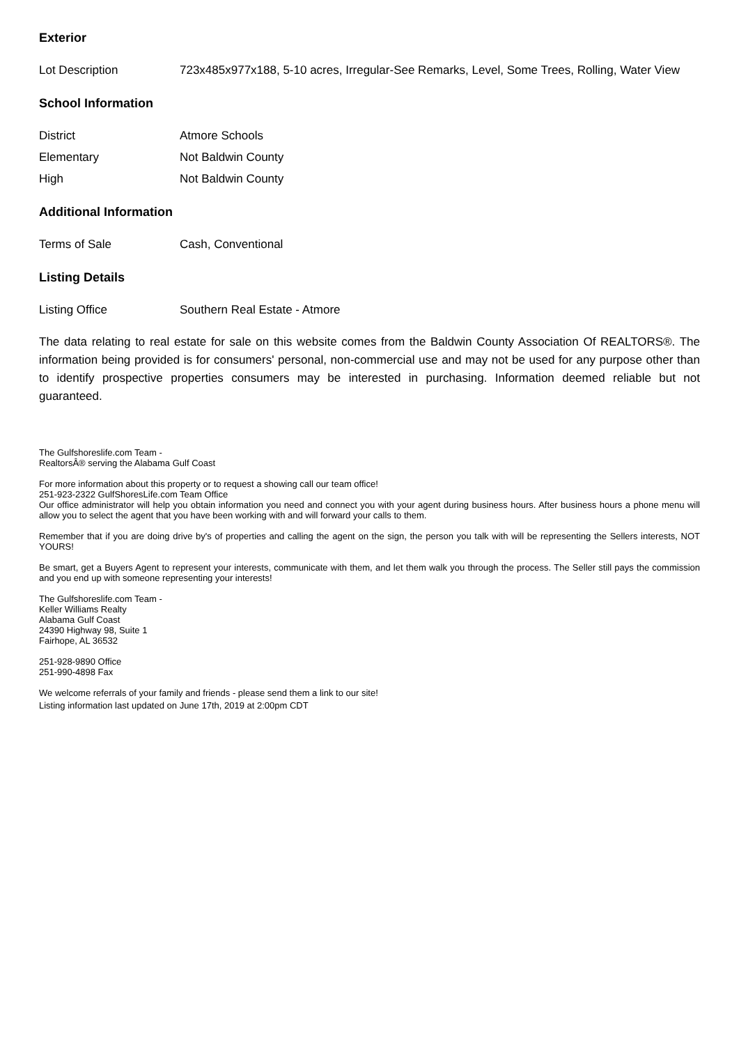Exterior
| Lot Description | 723x485x977x188, 5-10 acres, Irregular-See Remarks, Level, Some Trees, Rolling, Water View |
School Information
| District | Atmore Schools |
| Elementary | Not Baldwin County |
| High | Not Baldwin County |
Additional Information
| Terms of Sale | Cash, Conventional |
Listing Details
| Listing Office | Southern Real Estate - Atmore |
The data relating to real estate for sale on this website comes from the Baldwin County Association Of REALTORS®. The information being provided is for consumers' personal, non-commercial use and may not be used for any purpose other than to identify prospective properties consumers may be interested in purchasing. Information deemed reliable but not guaranteed.
The Gulfshoreslife.com Team -
RealtorsÂ® serving the Alabama Gulf Coast
For more information about this property or to request a showing call our team office!
251-923-2322 GulfShoresLife.com Team Office
Our office administrator will help you obtain information you need and connect you with your agent during business hours. After business hours a phone menu will allow you to select the agent that you have been working with and will forward your calls to them.
Remember that if you are doing drive by's of properties and calling the agent on the sign, the person you talk with will be representing the Sellers interests, NOT YOURS!
Be smart, get a Buyers Agent to represent your interests, communicate with them, and let them walk you through the process. The Seller still pays the commission and you end up with someone representing your interests!
The Gulfshoreslife.com Team -
Keller Williams Realty
Alabama Gulf Coast
24390 Highway 98, Suite 1
Fairhope, AL 36532
251-928-9890 Office
251-990-4898 Fax
We welcome referrals of your family and friends - please send them a link to our site!
Listing information last updated on June 17th, 2019 at 2:00pm CDT